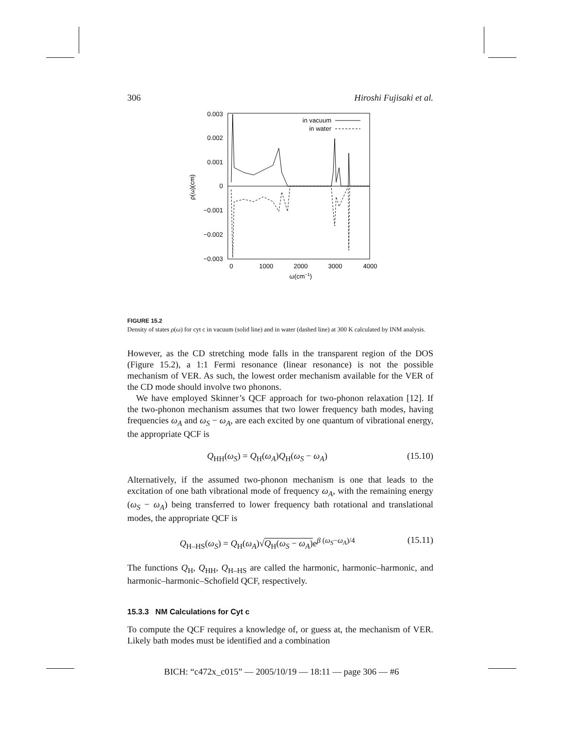306 Hiroshi Fujisaki et al.
0.003
0.002
0.001
0
−0.001
−0.002
−0.003
0
1000
2000
3000
4000
ω(cm−1)
ρ(ω)(cm)
in vacuum
in water
FIGURE 15.2
Density of states ρ(ω) for cyt c in vacuum (solid line) and in water (dashed line) at 300 K calculated by INM analysis.
However, as the CD stretching mode falls in the transparent region of the DOS (Figure 15.2), a 1:1 Fermi resonance (linear resonance) is not the possible mechanism of VER. As such, the lowest order mechanism available for the VER of the CD mode should involve two phonons.
We have employed Skinner’s QCF approach for two-phonon relaxation [12]. If the two-phonon mechanism assumes that two lower frequency bath modes, having frequencies ω<sub>A</sub> and ω<sub>S</sub> − ω<sub>A</sub>, are each excited by one quantum of vibrational energy, the appropriate QCF is
Q<sub>HH</sub>(ω<sub>S</sub>) = Q<sub>H</sub>(ω<sub>A</sub>)Q<sub>H</sub>(ω<sub>S</sub> − ω<sub>A</sub>) (15.10)
Alternatively, if the assumed two-phonon mechanism is one that leads to the excitation of one bath vibrational mode of frequency ω<sub>A</sub>, with the remaining energy (ω<sub>S</sub> − ω<sub>A</sub>) being transferred to lower frequency bath rotational and translational modes, the appropriate QCF is
Q<sub>H–HS</sub>(ω<sub>S</sub>) = Q<sub>H</sub>(ω<sub>A</sub>)√Q<sub>H</sub>(ω<sub>S</sub> − ω<sub>A</sub>) e<sup>β (ω<sub>S</sub>−ω<sub>A</sub>)/4</sup> (15.11)
The functions Q<sub>H</sub>, Q<sub>HH</sub>, Q<sub>H–HS</sub> are called the harmonic, harmonic–harmonic, and harmonic–harmonic–Schofield QCF, respectively.
15.3.3 NM Calculations for Cyt c
To compute the QCF requires a knowledge of, or guess at, the mechanism of VER. Likely bath modes must be identified and a combination
BICH: “c472x_c015” — 2005/10/19 — 18:11 — page 306 — #6